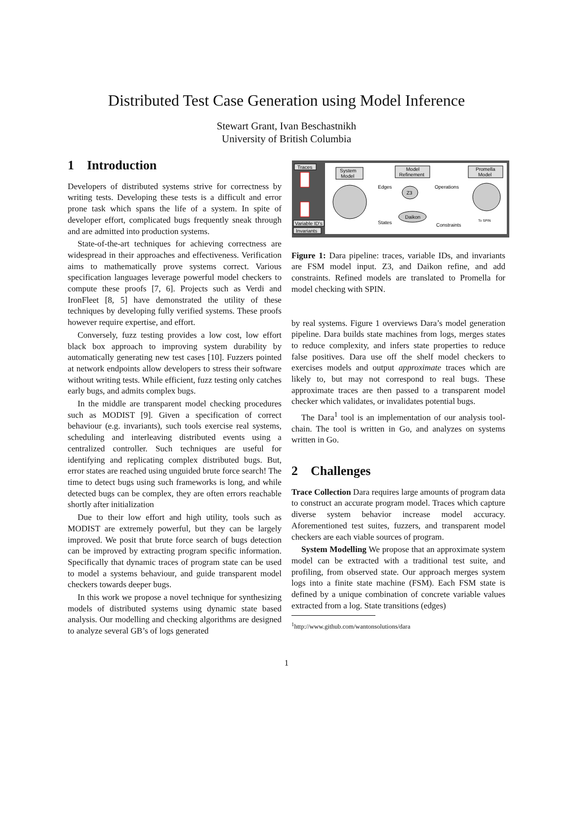Distributed Test Case Generation using Model Inference
Stewart Grant, Ivan Beschastnikh
University of British Columbia
1 Introduction
Developers of distributed systems strive for correctness by writing tests. Developing these tests is a difficult and error prone task which spans the life of a system. In spite of developer effort, complicated bugs frequently sneak through and are admitted into production systems.
State-of-the-art techniques for achieving correctness are widespread in their approaches and effectiveness. Verification aims to mathematically prove systems correct. Various specification languages leverage powerful model checkers to compute these proofs [7, 6]. Projects such as Verdi and IronFleet [8, 5] have demonstrated the utility of these techniques by developing fully verified systems. These proofs however require expertise, and effort.
Conversely, fuzz testing provides a low cost, low effort black box approach to improving system durability by automatically generating new test cases [10]. Fuzzers pointed at network endpoints allow developers to stress their software without writing tests. While efficient, fuzz testing only catches early bugs, and admits complex bugs.
In the middle are transparent model checking procedures such as MODIST [9]. Given a specification of correct behaviour (e.g. invariants), such tools exercise real systems, scheduling and interleaving distributed events using a centralized controller. Such techniques are useful for identifying and replicating complex distributed bugs. But, error states are reached using unguided brute force search! The time to detect bugs using such frameworks is long, and while detected bugs can be complex, they are often errors reachable shortly after initialization
Due to their low effort and high utility, tools such as MODIST are extremely powerful, but they can be largely improved. We posit that brute force search of bugs detection can be improved by extracting program specific information. Specifically that dynamic traces of program state can be used to model a systems behaviour, and guide transparent model checkers towards deeper bugs.
In this work we propose a novel technique for synthesizing models of distributed systems using dynamic state based analysis. Our modelling and checking algorithms are designed to analyze several GB’s of logs generated
Traces
Variable ID's
Invariants
System
Model
Model
Refinement
Promella
Model
Edges
Z3
Operations
Daikon
States
Constraints
To SPIN
Figure 1: Dara pipeline: traces, variable IDs, and invariants are FSM model input. Z3, and Daikon refine, and add constraints. Refined models are translated to Promella for model checking with SPIN.
by real systems. Figure 1 overviews Dara’s model generation pipeline. Dara builds state machines from logs, merges states to reduce complexity, and infers state properties to reduce false positives. Dara use off the shelf model checkers to exercises models and output approximate traces which are likely to, but may not correspond to real bugs. These approximate traces are then passed to a transparent model checker which validates, or invalidates potential bugs.
The Dara<sup>1</sup> tool is an implementation of our analysis tool-chain. The tool is written in Go, and analyzes on systems written in Go.
2 Challenges
Trace Collection Dara requires large amounts of program data to construct an accurate program model. Traces which capture diverse system behavior increase model accuracy. Aforementioned test suites, fuzzers, and transparent model checkers are each viable sources of program.
System Modelling We propose that an approximate system model can be extracted with a traditional test suite, and profiling, from observed state. Our approach merges system logs into a finite state machine (FSM). Each FSM state is defined by a unique combination of concrete variable values extracted from a log. State transitions (edges)
<sup>1</sup> http://www.github.com/wantonsolutions/dara
1